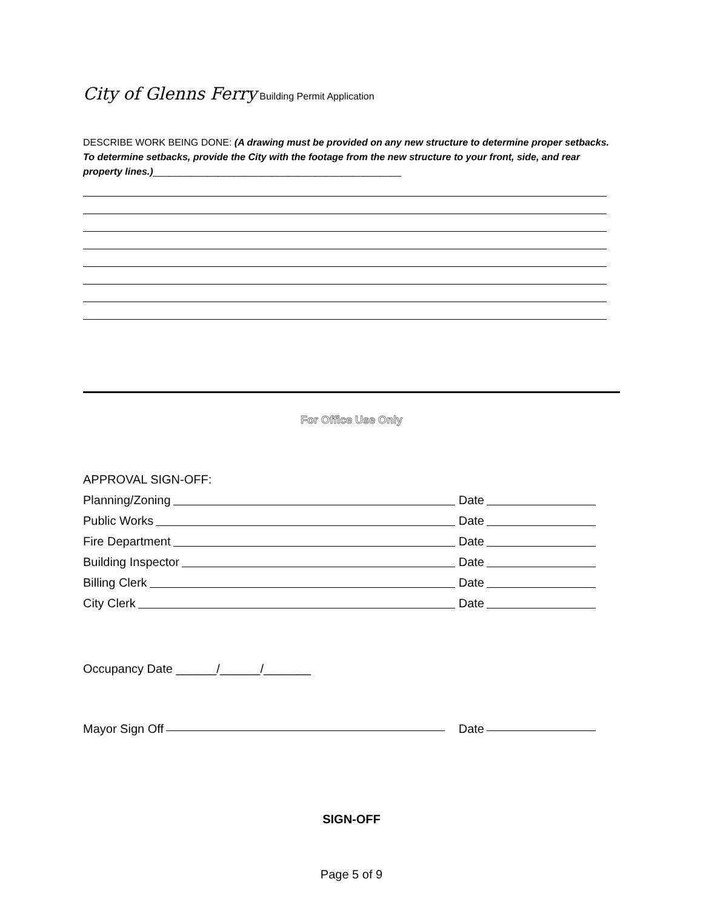City of Glenns Ferry Building Permit Application
DESCRIBE WORK BEING DONE: (A drawing must be provided on any new structure to determine proper setbacks. To determine setbacks, provide the City with the footage from the new structure to your front, side, and rear property lines.)______________________________________________
For Office Use Only
APPROVAL SIGN-OFF:
Planning/Zoning Date
Public Works Date
Fire Department Date
Building Inspector Date
Billing Clerk Date
City Clerk Date
Occupancy Date ______/______/_______
Mayor Sign Off Date
SIGN-OFF
Page 5 of 9